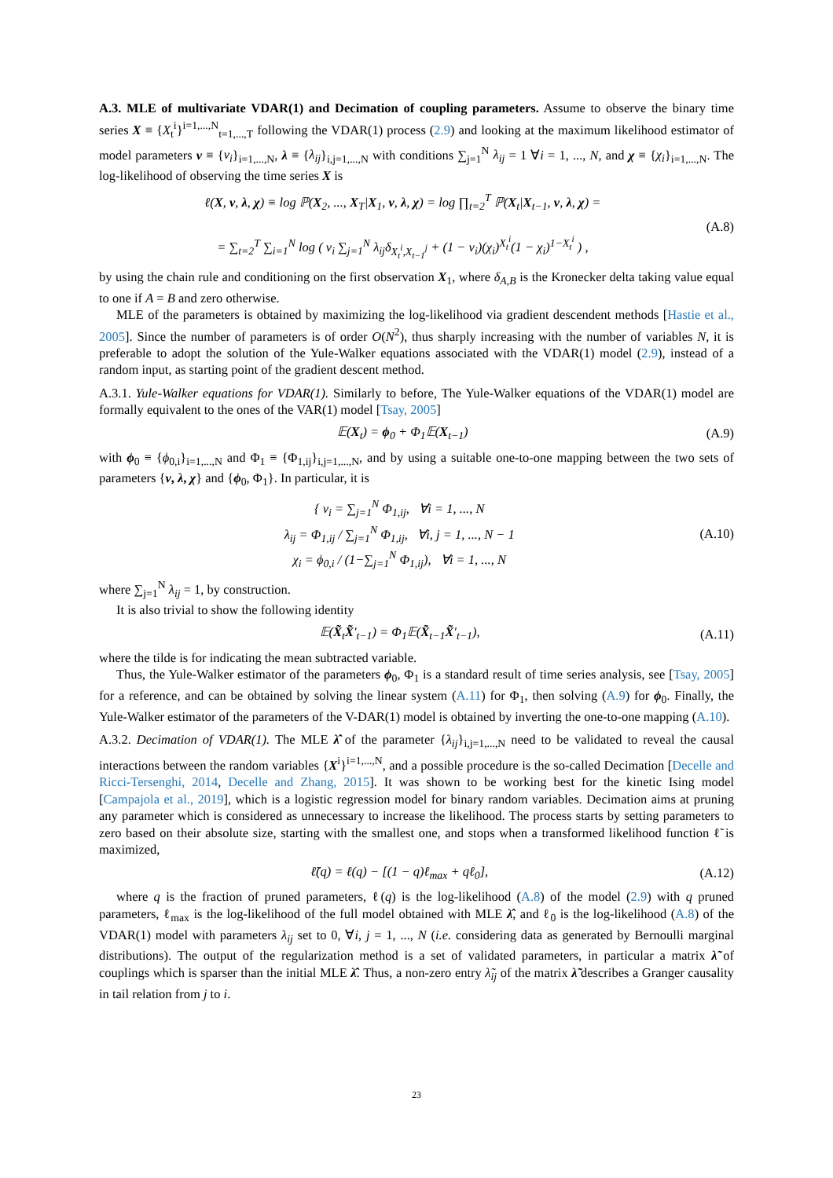A.3. MLE of multivariate VDAR(1) and Decimation of coupling parameters. Assume to observe the binary time series X ≡ {X<sub>t</sub><sup>i</sup>}<sup>i=1,...,N</sup><sub>t=1,...,T</sub> following the VDAR(1) process (2.9) and looking at the maximum likelihood estimator of model parameters ν ≡ {ν<sub>i</sub>}<sub>i=1,...,N</sub>, λ ≡ {λ<sub>ij</sub>}<sub>i,j=1,...,N</sub> with conditions ∑<sub>j=1</sub><sup>N</sup> λ<sub>ij</sub> = 1 ∀i = 1, ..., N, and χ ≡ {χ<sub>i</sub>}<sub>i=1,...,N</sub>. The log-likelihood of observing the time series X is
ℓ(X, ν, λ, χ) ≡ log ℙ(X<sub>2</sub>, ..., X<sub>T</sub>|X<sub>1</sub>, ν, λ, χ) = log ∏<sub>t=2</sub><sup>T</sup> ℙ(X<sub>t</sub>|X<sub>t−1</sub>, ν, λ, χ) =
= ∑<sub>t=2</sub><sup>T</sup> ∑<sub>i=1</sub><sup>N</sup> log ( ν<sub>i</sub> ∑<sub>j=1</sub><sup>N</sup> λ<sub>ij</sub>δ<sub>X<sub>t</sub><sup>i</sup>,X<sub>t−1</sub><sup>j</sup></sub> + (1 − ν<sub>i</sub>)(χ<sub>i</sub>)<sup>X<sub>t</sub><sup>i</sup></sup>(1 − χ<sub>i</sub>)<sup>1−X<sub>t</sub><sup>i</sup></sup> ) ,
(A.8)
by using the chain rule and conditioning on the first observation X<sub>1</sub>, where δ<sub>A,B</sub> is the Kronecker delta taking value equal to one if A = B and zero otherwise.
MLE of the parameters is obtained by maximizing the log-likelihood via gradient descendent methods [Hastie et al., 2005]. Since the number of parameters is of order O(N<sup>2</sup>), thus sharply increasing with the number of variables N, it is preferable to adopt the solution of the Yule-Walker equations associated with the VDAR(1) model (2.9), instead of a random input, as starting point of the gradient descent method.
A.3.1. Yule-Walker equations for VDAR(1). Similarly to before, The Yule-Walker equations of the VDAR(1) model are formally equivalent to the ones of the VAR(1) model [Tsay, 2005]
𝔼(X<sub>t</sub>) = ϕ<sub>0</sub> + Φ<sub>1</sub>𝔼(X<sub>t−1</sub>) (A.9)
with ϕ<sub>0</sub> ≡ {ϕ<sub>0,i</sub>}<sub>i=1,...,N</sub> and Φ<sub>1</sub> ≡ {Φ<sub>1,ij</sub>}<sub>i,j=1,...,N</sub>, and by using a suitable one-to-one mapping between the two sets of parameters {ν, λ, χ} and {ϕ<sub>0</sub>, Φ<sub>1</sub>}. In particular, it is
{ ν<sub>i</sub> = ∑<sub>j=1</sub><sup>N</sup> Φ<sub>1,ij</sub>, ∀i = 1, ..., N
λ<sub>ij</sub> = Φ<sub>1,ij</sub> / ∑<sub>j=1</sub><sup>N</sup> Φ<sub>1,ij</sub>, ∀i, j = 1, ..., N − 1
χ<sub>i</sub> = ϕ<sub>0,i</sub> / (1−∑<sub>j=1</sub><sup>N</sup> Φ<sub>1,ij</sub>), ∀i = 1, ..., N
(A.10)
where ∑<sub>j=1</sub><sup>N</sup> λ<sub>ij</sub> = 1, by construction.
It is also trivial to show the following identity
𝔼(X̃<sub>t</sub>X̃′<sub>t−1</sub>) = Φ<sub>1</sub>𝔼(X̃<sub>t−1</sub>X̃′<sub>t−1</sub>),
(A.11)
where the tilde is for indicating the mean subtracted variable.
Thus, the Yule-Walker estimator of the parameters ϕ<sub>0</sub>, Φ<sub>1</sub> is a standard result of time series analysis, see [Tsay, 2005] for a reference, and can be obtained by solving the linear system (A.11) for Φ<sub>1</sub>, then solving (A.9) for ϕ<sub>0</sub>. Finally, the Yule-Walker estimator of the parameters of the V-DAR(1) model is obtained by inverting the one-to-one mapping (A.10).
A.3.2. Decimation of VDAR(1). The MLE λ̂ of the parameter {λ<sub>ij</sub>}<sub>i,j=1,...,N</sub> need to be validated to reveal the causal interactions between the random variables {X<sup>i</sup>}<sup>i=1,...,N</sup>, and a possible procedure is the so-called Decimation [Decelle and Ricci-Tersenghi, 2014, Decelle and Zhang, 2015]. It was shown to be working best for the kinetic Ising model [Campajola et al., 2019], which is a logistic regression model for binary random variables. Decimation aims at pruning any parameter which is considered as unnecessary to increase the likelihood. The process starts by setting parameters to zero based on their absolute size, starting with the smallest one, and stops when a transformed likelihood function ℓ̃ is maximized,
ℓ̃(q) = ℓ(q) − [(1 − q)ℓ<sub>max</sub> + qℓ<sub>0</sub>],
(A.12)
where q is the fraction of pruned parameters, ℓ(q) is the log-likelihood (A.8) of the model (2.9) with q pruned parameters, ℓ<sub>max</sub> is the log-likelihood of the full model obtained with MLE λ̂, and ℓ<sub>0</sub> is the log-likelihood (A.8) of the VDAR(1) model with parameters λ<sub>ij</sub> set to 0, ∀i, j = 1, ..., N (i.e. considering data as generated by Bernoulli marginal distributions). The output of the regularization method is a set of validated parameters, in particular a matrix λ̃ of couplings which is sparser than the initial MLE λ̂. Thus, a non-zero entry λ̃<sub>ij</sub> of the matrix λ̃ describes a Granger causality in tail relation from j to i.
23